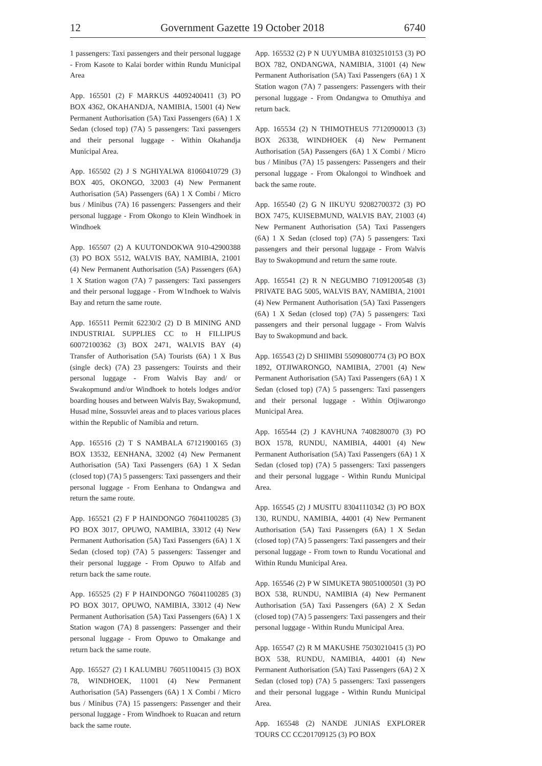12 Government Gazette 19 October 2018 6740
1 passengers: Taxi passengers and their personal luggage - From Kasote to Kalai border within Rundu Municipal Area
App. 165501 (2) F MARKUS 44092400411 (3) PO BOX 4362, OKAHANDJA, NAMIBIA, 15001 (4) New Permanent Authorisation (5A) Taxi Passengers (6A) 1 X Sedan (closed top) (7A) 5 passengers: Taxi passengers and their personal luggage - Within Okahandja Municipal Area.
App. 165502 (2) J S NGHIYALWA 81060410729 (3) BOX 405, OKONGO, 32003 (4) New Permanent Authorisation (5A) Passengers (6A) 1 X Combi / Micro bus / Minibus (7A) 16 passengers: Passengers and their personal luggage - From Okongo to Klein Windhoek in Windhoek
App. 165507 (2) A KUUTONDOKWA 910-42900388 (3) PO BOX 5512, WALVIS BAY, NAMIBIA, 21001 (4) New Permanent Authorisation (5A) Passengers (6A) 1 X Station wagon (7A) 7 passengers: Taxi passengers and their personal luggage - From W1ndhoek to Walvis Bay and return the same route.
App. 165511 Permit 62230/2 (2) D B MINING AND INDUSTRIAL SUPPLIES CC to H FILLIPUS 60072100362 (3) BOX 2471, WALVIS BAY (4) Transfer of Authorisation (5A) Tourists (6A) 1 X Bus (single deck) (7A) 23 passengers: Touirsts and their personal luggage - From Walvis Bay and/ or Swakopmund and/or Windhoek to hotels lodges and/or boarding houses and between Walvis Bay, Swakopmund, Husad mine, Sossuvlei areas and to places various places within the Republic of Namibia and return.
App. 165516 (2) T S NAMBALA 67121900165 (3) BOX 13532, EENHANA, 32002 (4) New Permanent Authorisation (5A) Taxi Passengers (6A) 1 X Sedan (closed top) (7A) 5 passengers: Taxi passengers and their personal luggage - From Eenhana to Ondangwa and return the same route.
App. 165521 (2) F P HAINDONGO 76041100285 (3) PO BOX 3017, OPUWO, NAMIBIA, 33012 (4) New Permanent Authorisation (5A) Taxi Passengers (6A) 1 X Sedan (closed top) (7A) 5 passengers: Tassenger and their personal luggage - From Opuwo to Alfab and return back the same route.
App. 165525 (2) F P HAINDONGO 76041100285 (3) PO BOX 3017, OPUWO, NAMIBIA, 33012 (4) New Permanent Authorisation (5A) Taxi Passengers (6A) 1 X Station wagon (7A) 8 passengers: Passenger and their personal luggage - From Opuwo to Omakange and return back the same route.
App. 165527 (2) I KALUMBU 76051100415 (3) BOX 78, WINDHOEK, 11001 (4) New Permanent Authorisation (5A) Passengers (6A) 1 X Combi / Micro bus / Minibus (7A) 15 passengers: Passenger and their personal luggage - From Windhoek to Ruacan and return back the same route.
App. 165532 (2) P N UUYUMBA 81032510153 (3) PO BOX 782, ONDANGWA, NAMIBIA, 31001 (4) New Permanent Authorisation (5A) Taxi Passengers (6A) 1 X Station wagon (7A) 7 passengers: Passengers with their personal luggage - From Ondangwa to Omuthiya and return back.
App. 165534 (2) N THIMOTHEUS 77120900013 (3) BOX 26338, WINDHOEK (4) New Permanent Authorisation (5A) Passengers (6A) 1 X Combi / Micro bus / Minibus (7A) 15 passengers: Passengers and their personal luggage - From Okalongoi to Windhoek and back the same route.
App. 165540 (2) G N IIKUYU 92082700372 (3) PO BOX 7475, KUISEBMUND, WALVIS BAY, 21003 (4) New Permanent Authorisation (5A) Taxi Passengers (6A) 1 X Sedan (closed top) (7A) 5 passengers: Taxi passengers and their personal luggage - From Walvis Bay to Swakopmund and return the same route.
App. 165541 (2) R N NEGUMBO 71091200548 (3) PRIVATE BAG 5005, WALVIS BAY, NAMIBIA, 21001 (4) New Permanent Authorisation (5A) Taxi Passengers (6A) 1 X Sedan (closed top) (7A) 5 passengers: Taxi passengers and their personal luggage - From Walvis Bay to Swakopmund and back.
App. 165543 (2) D SHIIMBI 55090800774 (3) PO BOX 1892, OTJIWARONGO, NAMIBIA, 27001 (4) New Permanent Authorisation (5A) Taxi Passengers (6A) 1 X Sedan (closed top) (7A) 5 passengers: Taxi passengers and their personal luggage - Within Otjiwarongo Municipal Area.
App. 165544 (2) J KAVHUNA 7408280070 (3) PO BOX 1578, RUNDU, NAMIBIA, 44001 (4) New Permanent Authorisation (5A) Taxi Passengers (6A) 1 X Sedan (closed top) (7A) 5 passengers: Taxi passengers and their personal luggage - Within Rundu Municipal Area.
App. 165545 (2) J MUSITU 83041110342 (3) PO BOX 130, RUNDU, NAMIBIA, 44001 (4) New Permanent Authorisation (5A) Taxi Passengers (6A) 1 X Sedan (closed top) (7A) 5 passengers: Taxi passengers and their personal luggage - From town to Rundu Vocational and Within Rundu Municipal Area.
App. 165546 (2) P W SIMUKETA 98051000501 (3) PO BOX 538, RUNDU, NAMIBIA (4) New Permanent Authorisation (5A) Taxi Passengers (6A) 2 X Sedan (closed top) (7A) 5 passengers: Taxi passengers and their personal luggage - Within Rundu Municipal Area.
App. 165547 (2) R M MAKUSHE 75030210415 (3) PO BOX 538, RUNDU, NAMIBIA, 44001 (4) New Permanent Authorisation (5A) Taxi Passengers (6A) 2 X Sedan (closed top) (7A) 5 passengers: Taxi passengers and their personal luggage - Within Rundu Municipal Area.
App. 165548 (2) NANDE JUNIAS EXPLORER TOURS CC CC201709125 (3) PO BOX